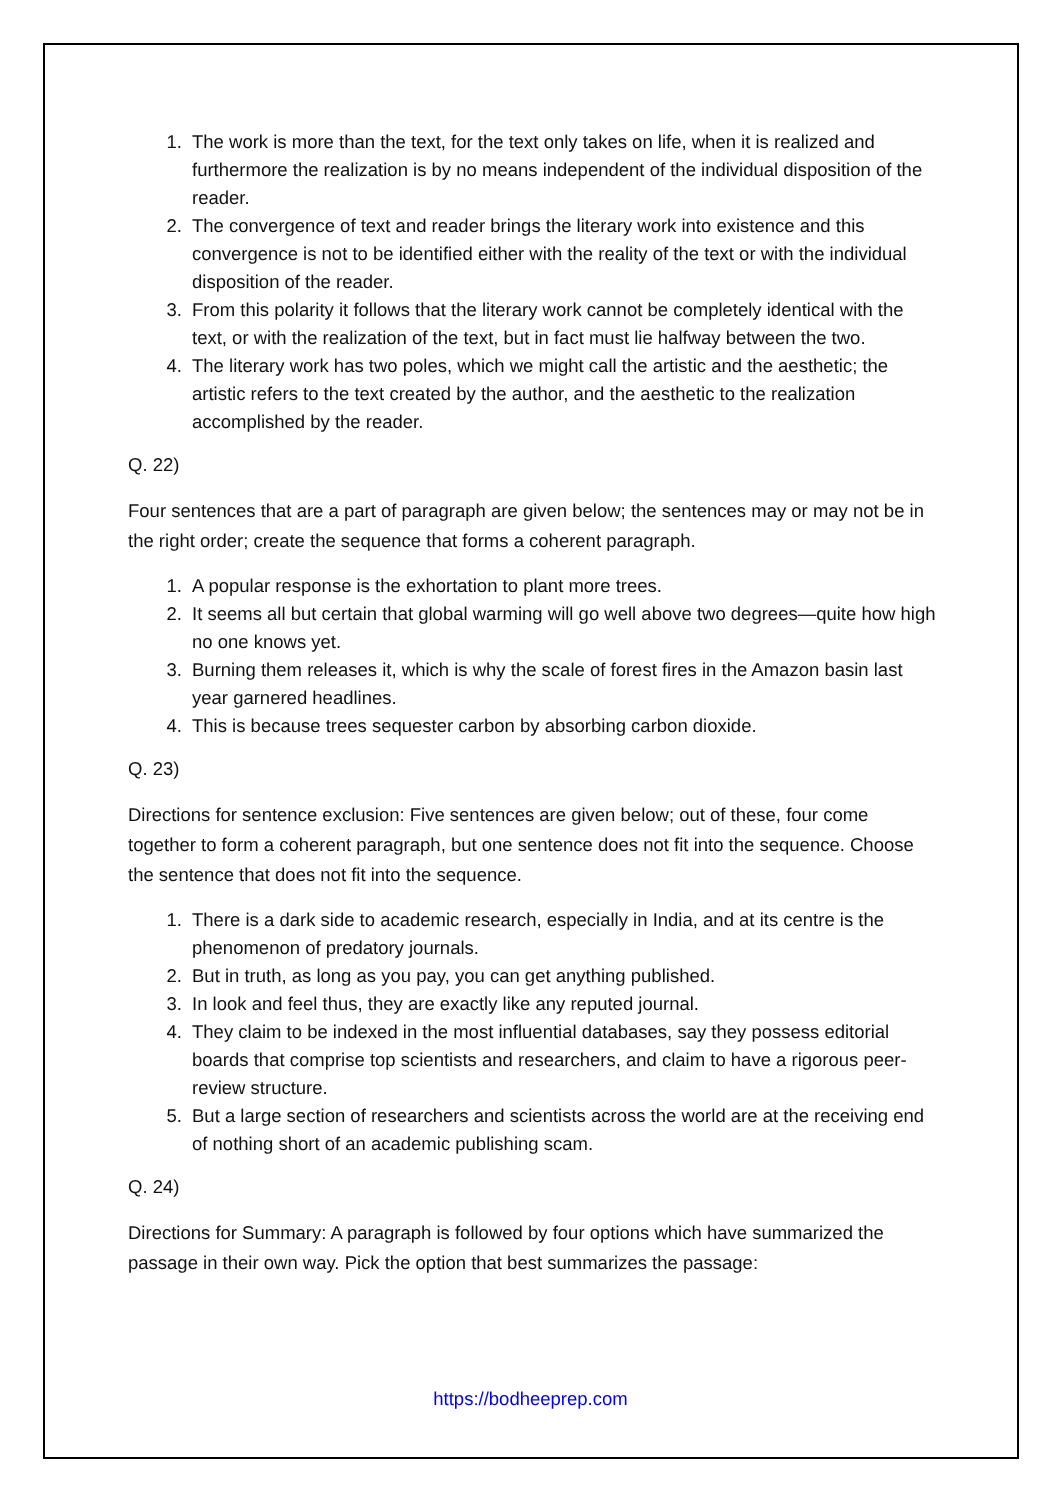1. The work is more than the text, for the text only takes on life, when it is realized and furthermore the realization is by no means independent of the individual disposition of the reader.
2. The convergence of text and reader brings the literary work into existence and this convergence is not to be identified either with the reality of the text or with the individual disposition of the reader.
3. From this polarity it follows that the literary work cannot be completely identical with the text, or with the realization of the text, but in fact must lie halfway between the two.
4. The literary work has two poles, which we might call the artistic and the aesthetic; the artistic refers to the text created by the author, and the aesthetic to the realization accomplished by the reader.
Q. 22)
Four sentences that are a part of paragraph are given below; the sentences may or may not be in the right order; create the sequence that forms a coherent paragraph.
1. A popular response is the exhortation to plant more trees.
2. It seems all but certain that global warming will go well above two degrees—quite how high no one knows yet.
3. Burning them releases it, which is why the scale of forest fires in the Amazon basin last year garnered headlines.
4. This is because trees sequester carbon by absorbing carbon dioxide.
Q. 23)
Directions for sentence exclusion: Five sentences are given below; out of these, four come together to form a coherent paragraph, but one sentence does not fit into the sequence. Choose the sentence that does not fit into the sequence.
1. There is a dark side to academic research, especially in India, and at its centre is the phenomenon of predatory journals.
2. But in truth, as long as you pay, you can get anything published.
3. In look and feel thus, they are exactly like any reputed journal.
4. They claim to be indexed in the most influential databases, say they possess editorial boards that comprise top scientists and researchers, and claim to have a rigorous peer-review structure.
5. But a large section of researchers and scientists across the world are at the receiving end of nothing short of an academic publishing scam.
Q. 24)
Directions for Summary: A paragraph is followed by four options which have summarized the passage in their own way. Pick the option that best summarizes the passage:
https://bodheeprep.com